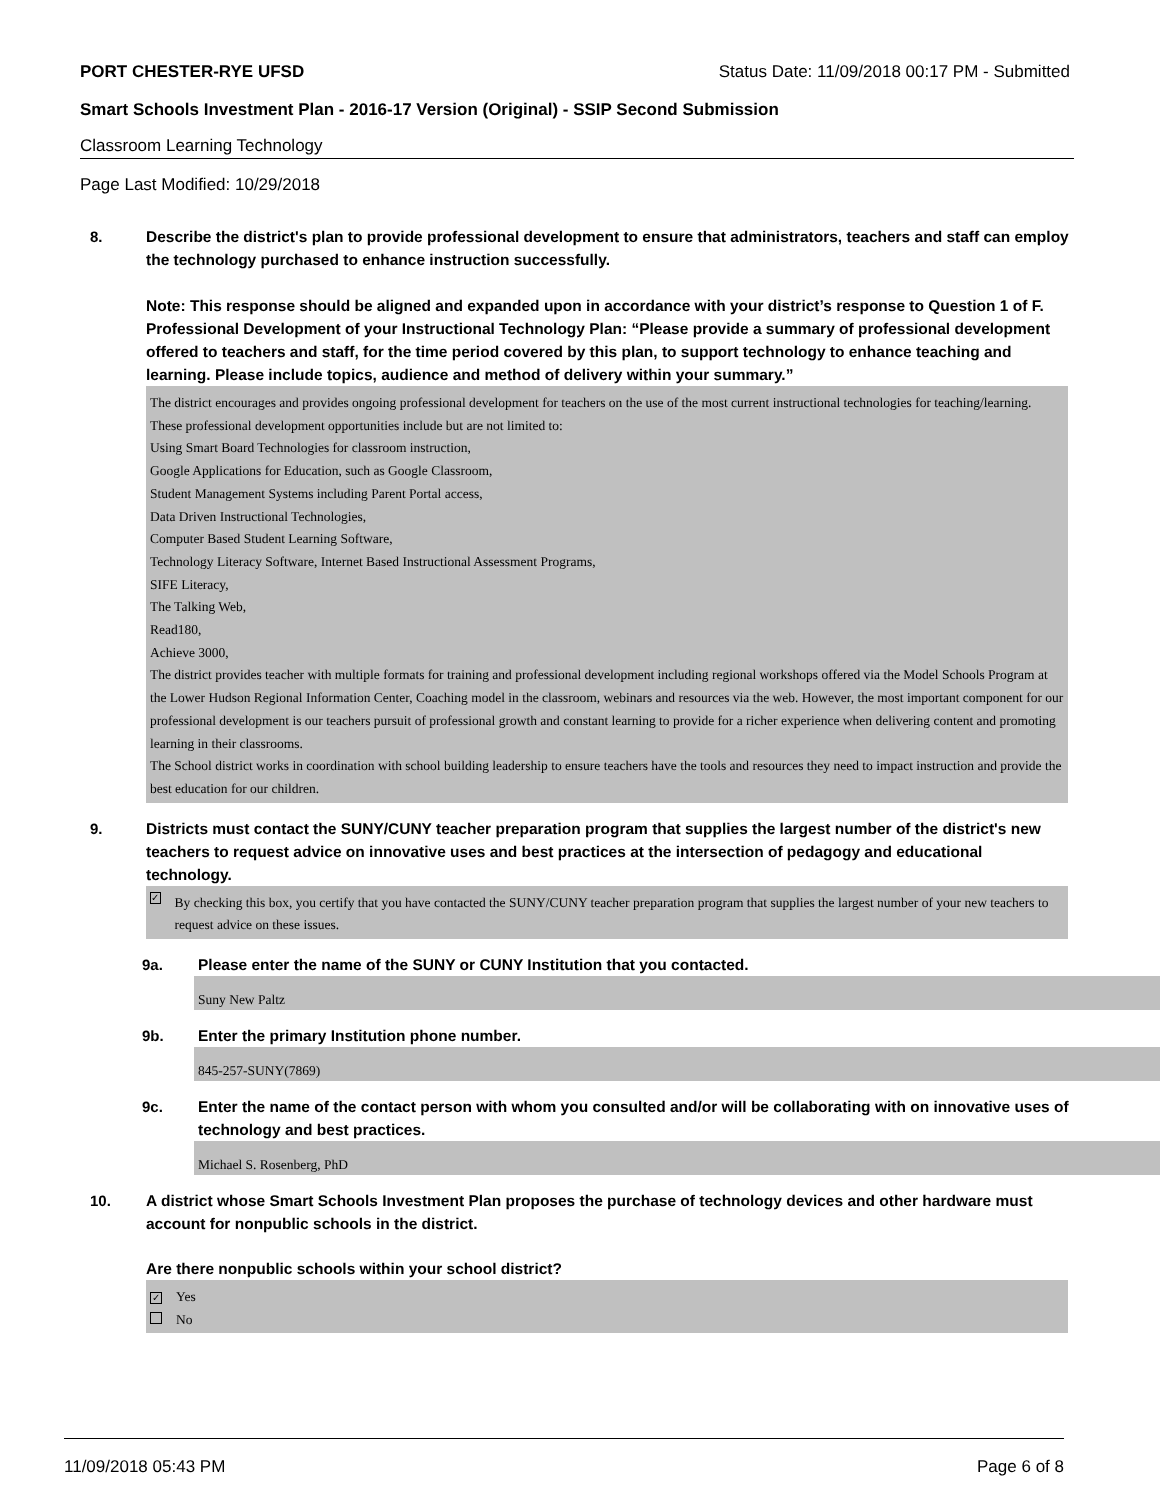PORT CHESTER-RYE UFSD Status Date: 11/09/2018 00:17 PM - Submitted
Smart Schools Investment Plan - 2016-17 Version (Original) - SSIP Second Submission
Classroom Learning Technology
Page Last Modified: 10/29/2018
8.
Describe the district's plan to provide professional development to ensure that administrators, teachers and staff can employ the technology purchased to enhance instruction successfully.
Note: This response should be aligned and expanded upon in accordance with your district’s response to Question 1 of F. Professional Development of your Instructional Technology Plan: “Please provide a summary of professional development offered to teachers and staff, for the time period covered by this plan, to support technology to enhance teaching and learning. Please include topics, audience and method of delivery within your summary.”
The district encourages and provides ongoing professional development for teachers on the use of the most current instructional technologies for teaching/learning. These professional development opportunities include but are not limited to:
Using Smart Board Technologies for classroom instruction,
Google Applications for Education, such as Google Classroom,
Student Management Systems including Parent Portal access,
Data Driven Instructional Technologies,
Computer Based Student Learning Software,
Technology Literacy Software, Internet Based Instructional Assessment Programs,
SIFE Literacy,
The Talking Web,
Read180,
Achieve 3000,
The district provides teacher with multiple formats for training and professional development including regional workshops offered via the Model Schools Program at the Lower Hudson Regional Information Center, Coaching model in the classroom, webinars and resources via the web. However, the most important component for our professional development is our teachers pursuit of professional growth and constant learning to provide for a richer experience when delivering content and promoting learning in their classrooms.
The School district works in coordination with school building leadership to ensure teachers have the tools and resources they need to impact instruction and provide the best education for our children.
9.
Districts must contact the SUNY/CUNY teacher preparation program that supplies the largest number of the district's new teachers to request advice on innovative uses and best practices at the intersection of pedagogy and educational technology.
✓ By checking this box, you certify that you have contacted the SUNY/CUNY teacher preparation program that supplies the largest number of your new teachers to request advice on these issues.
9a.
Please enter the name of the SUNY or CUNY Institution that you contacted.
Suny New Paltz
9b.
Enter the primary Institution phone number.
845-257-SUNY(7869)
9c.
Enter the name of the contact person with whom you consulted and/or will be collaborating with on innovative uses of technology and best practices.
Michael S. Rosenberg, PhD
10.
A district whose Smart Schools Investment Plan proposes the purchase of technology devices and other hardware must account for nonpublic schools in the district.
Are there nonpublic schools within your school district?
✓ Yes
No
11/09/2018 05:43 PM Page 6 of 8